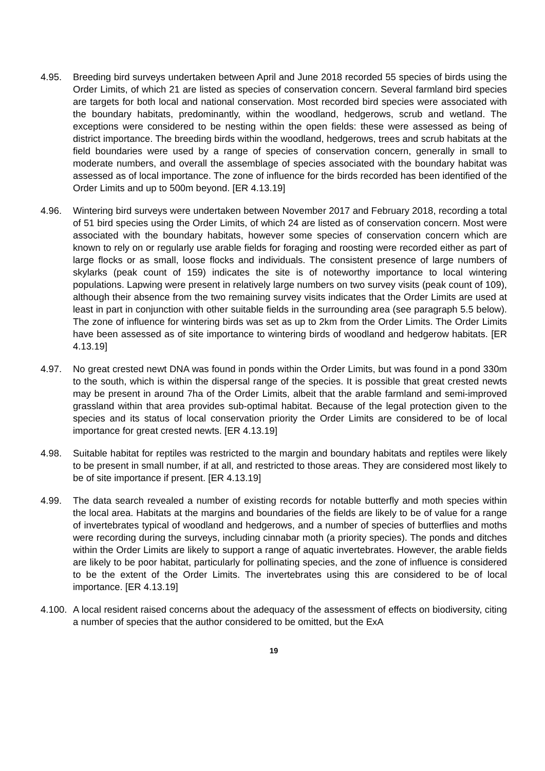4.95. Breeding bird surveys undertaken between April and June 2018 recorded 55 species of birds using the Order Limits, of which 21 are listed as species of conservation concern. Several farmland bird species are targets for both local and national conservation. Most recorded bird species were associated with the boundary habitats, predominantly, within the woodland, hedgerows, scrub and wetland. The exceptions were considered to be nesting within the open fields: these were assessed as being of district importance. The breeding birds within the woodland, hedgerows, trees and scrub habitats at the field boundaries were used by a range of species of conservation concern, generally in small to moderate numbers, and overall the assemblage of species associated with the boundary habitat was assessed as of local importance. The zone of influence for the birds recorded has been identified of the Order Limits and up to 500m beyond. [ER 4.13.19]
4.96. Wintering bird surveys were undertaken between November 2017 and February 2018, recording a total of 51 bird species using the Order Limits, of which 24 are listed as of conservation concern. Most were associated with the boundary habitats, however some species of conservation concern which are known to rely on or regularly use arable fields for foraging and roosting were recorded either as part of large flocks or as small, loose flocks and individuals. The consistent presence of large numbers of skylarks (peak count of 159) indicates the site is of noteworthy importance to local wintering populations. Lapwing were present in relatively large numbers on two survey visits (peak count of 109), although their absence from the two remaining survey visits indicates that the Order Limits are used at least in part in conjunction with other suitable fields in the surrounding area (see paragraph 5.5 below). The zone of influence for wintering birds was set as up to 2km from the Order Limits. The Order Limits have been assessed as of site importance to wintering birds of woodland and hedgerow habitats. [ER 4.13.19]
4.97. No great crested newt DNA was found in ponds within the Order Limits, but was found in a pond 330m to the south, which is within the dispersal range of the species. It is possible that great crested newts may be present in around 7ha of the Order Limits, albeit that the arable farmland and semi-improved grassland within that area provides sub-optimal habitat. Because of the legal protection given to the species and its status of local conservation priority the Order Limits are considered to be of local importance for great crested newts. [ER 4.13.19]
4.98. Suitable habitat for reptiles was restricted to the margin and boundary habitats and reptiles were likely to be present in small number, if at all, and restricted to those areas. They are considered most likely to be of site importance if present. [ER 4.13.19]
4.99. The data search revealed a number of existing records for notable butterfly and moth species within the local area. Habitats at the margins and boundaries of the fields are likely to be of value for a range of invertebrates typical of woodland and hedgerows, and a number of species of butterflies and moths were recording during the surveys, including cinnabar moth (a priority species). The ponds and ditches within the Order Limits are likely to support a range of aquatic invertebrates. However, the arable fields are likely to be poor habitat, particularly for pollinating species, and the zone of influence is considered to be the extent of the Order Limits. The invertebrates using this are considered to be of local importance. [ER 4.13.19]
4.100.
A local resident raised concerns about the adequacy of the assessment of effects on biodiversity, citing a number of species that the author considered to be omitted, but the ExA
19